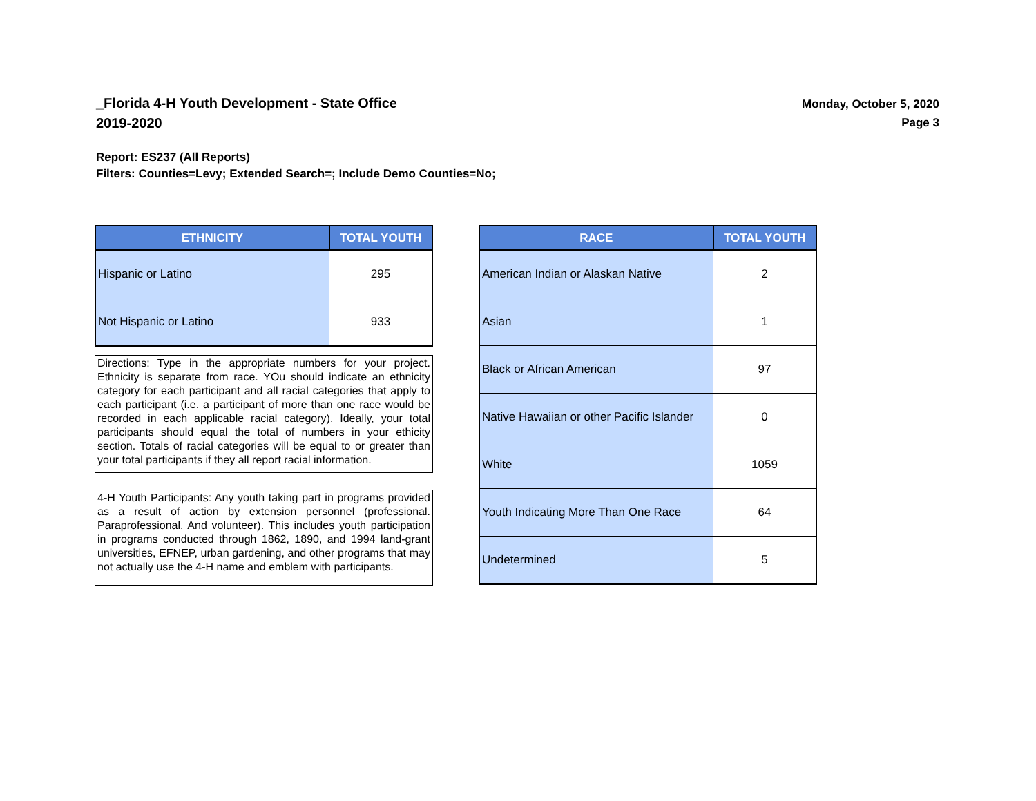_Florida 4-H Youth Development - State Office
2019-2020
Monday, October 5, 2020
Page 3
Report: ES237 (All Reports)
Filters: Counties=Levy; Extended Search=; Include Demo Counties=No;
| ETHNICITY | TOTAL YOUTH |
| --- | --- |
| Hispanic or Latino | 295 |
| Not Hispanic or Latino | 933 |
Directions: Type in the appropriate numbers for your project. Ethnicity is separate from race. YOu should indicate an ethnicity category for each participant and all racial categories that apply to each participant (i.e. a participant of more than one race would be recorded in each applicable racial category). Ideally, your total participants should equal the total of numbers in your ethicity section. Totals of racial categories will be equal to or greater than your total participants if they all report racial information.
4-H Youth Participants: Any youth taking part in programs provided as a result of action by extension personnel (professional. Paraprofessional. And volunteer). This includes youth participation in programs conducted through 1862, 1890, and 1994 land-grant universities, EFNEP, urban gardening, and other programs that may not actually use the 4-H name and emblem with participants.
| RACE | TOTAL YOUTH |
| --- | --- |
| American Indian or Alaskan Native | 2 |
| Asian | 1 |
| Black or African American | 97 |
| Native Hawaiian or other Pacific Islander | 0 |
| White | 1059 |
| Youth Indicating More Than One Race | 64 |
| Undetermined | 5 |